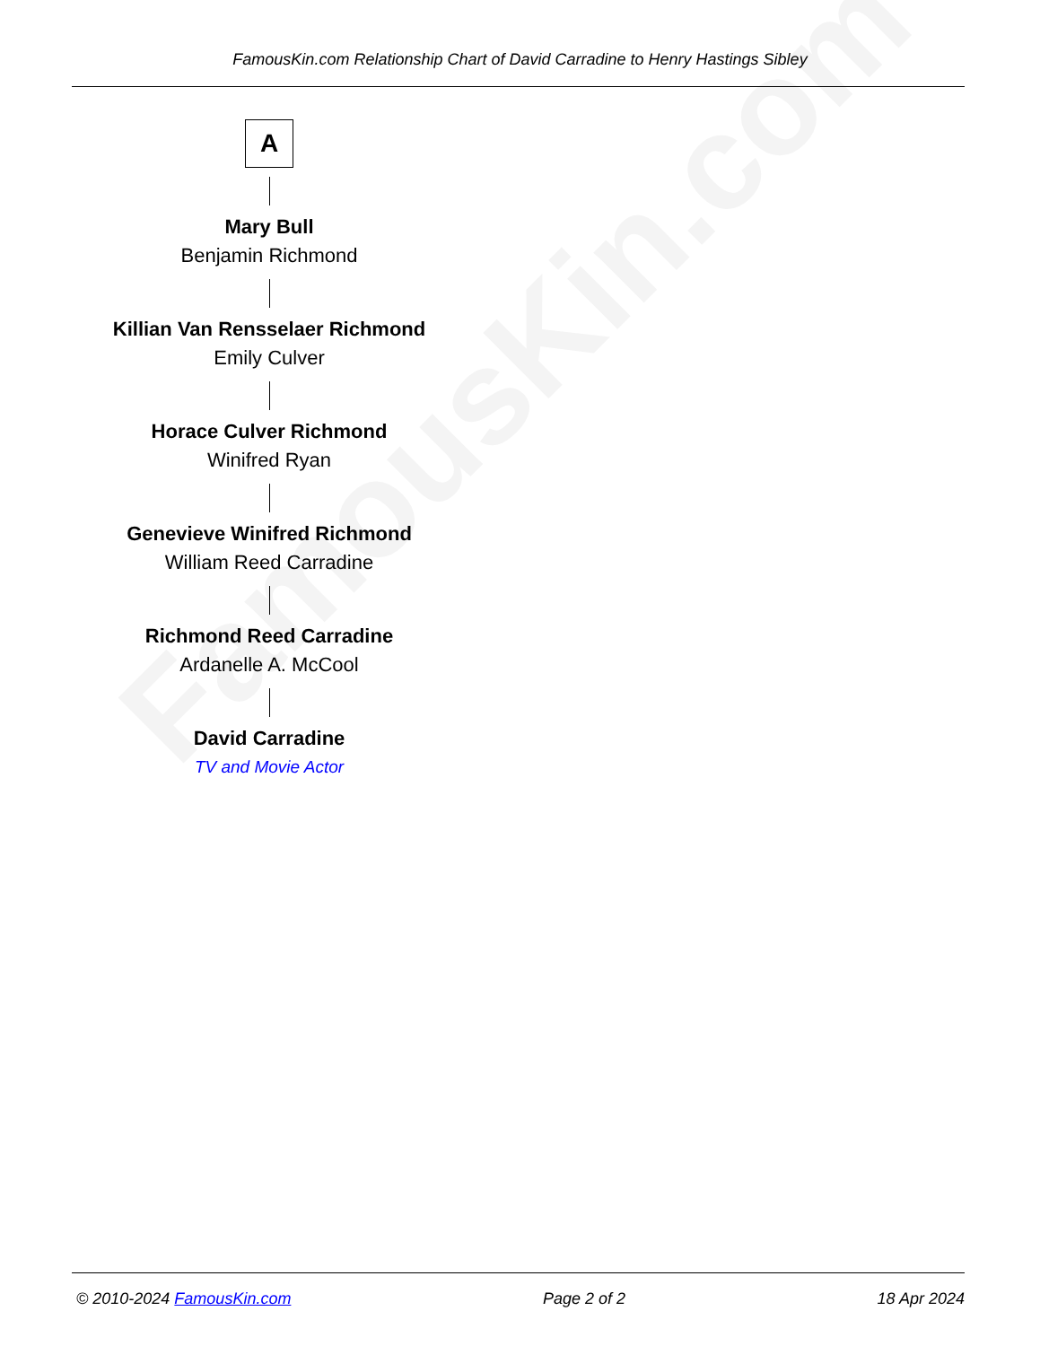FamousKin.com
FamousKin.com Relationship Chart of David Carradine to Henry Hastings Sibley
A
Mary Bull
Benjamin Richmond
Killian Van Rensselaer Richmond
Emily Culver
Horace Culver Richmond
Winifred Ryan
Genevieve Winifred Richmond
William Reed Carradine
Richmond Reed Carradine
Ardanelle A. McCool
David Carradine
TV and Movie Actor
© 2010-2024 FamousKin.com Page 2 of 2 18 Apr 2024